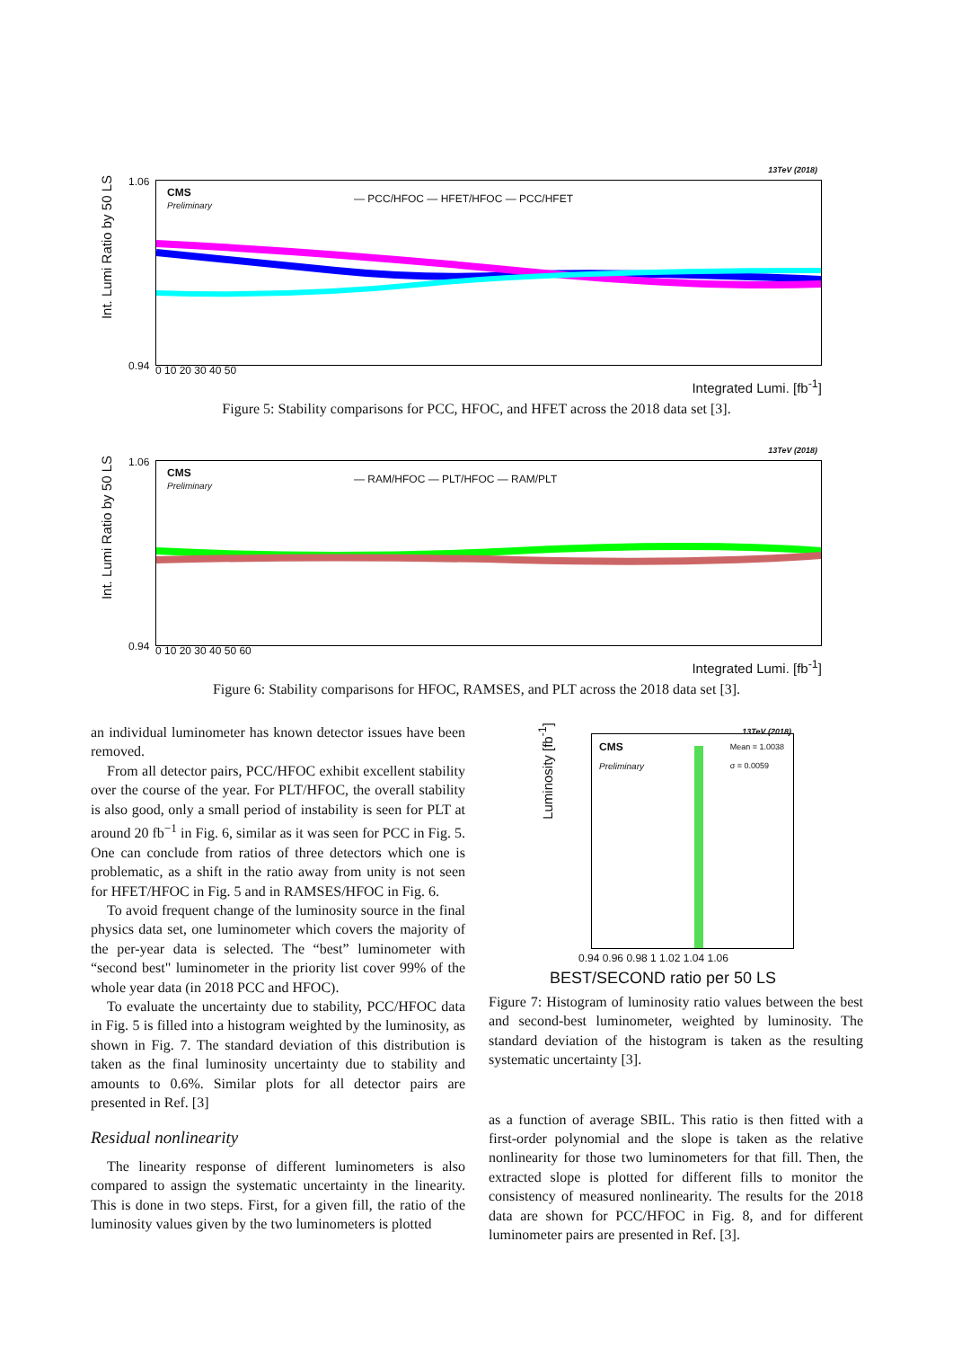13TeV (2018)
Int. Lumi Ratio by 50 LS
CMS
Preliminary
— PCC/HFOC — HFET/HFOC — PCC/HFET
1.06
0.94 0 10 20 30 40 50
Integrated Lumi. [fb<sup>-1</sup>]
Figure 5: Stability comparisons for PCC, HFOC, and HFET across the 2018 data set [3].
13TeV (2018)
Int. Lumi Ratio by 50 LS
CMS
Preliminary
— RAM/HFOC — PLT/HFOC — RAM/PLT
1.06
0.94 0 10 20 30 40 50 60
Integrated Lumi. [fb<sup>-1</sup>]
Figure 6: Stability comparisons for HFOC, RAMSES, and PLT across the 2018 data set [3].
an individual luminometer has known detector issues have been removed.
From all detector pairs, PCC/HFOC exhibit excellent stability over the course of the year. For PLT/HFOC, the overall stability is also good, only a small period of instability is seen for PLT at around 20 fb<sup>−1</sup> in Fig. 6, similar as it was seen for PCC in Fig. 5. One can conclude from ratios of three detectors which one is problematic, as a shift in the ratio away from unity is not seen for HFET/HFOC in Fig. 5 and in RAMSES/HFOC in Fig. 6.
To avoid frequent change of the luminosity source in the final physics data set, one luminometer which covers the majority of the per-year data is selected. The “best” luminometer with “second best" luminometer in the priority list cover 99% of the whole year data (in 2018 PCC and HFOC).
To evaluate the uncertainty due to stability, PCC/HFOC data in Fig. 5 is filled into a histogram weighted by the luminosity, as shown in Fig. 7. The standard deviation of this distribution is taken as the final luminosity uncertainty due to stability and amounts to 0.6%. Similar plots for all detector pairs are presented in Ref. [3]
Residual nonlinearity
The linearity response of different luminometers is also compared to assign the systematic uncertainty in the linearity. This is done in two steps. First, for a given fill, the ratio of the luminosity values given by the two luminometers is plotted
Luminosity [fb<sup>-1</sup>]
CMS
Preliminary
Mean = 1.0038
σ = 0.0059
13TeV (2018)
0.94 0.96 0.98 1 1.02 1.04 1.06
BEST/SECOND ratio per 50 LS
Figure 7: Histogram of luminosity ratio values between the best and second-best luminometer, weighted by luminosity. The standard deviation of the histogram is taken as the resulting systematic uncertainty [3].
as a function of average SBIL. This ratio is then fitted with a first-order polynomial and the slope is taken as the relative nonlinearity for those two luminometers for that fill. Then, the extracted slope is plotted for different fills to monitor the consistency of measured nonlinearity. The results for the 2018 data are shown for PCC/HFOC in Fig. 8, and for different luminometer pairs are presented in Ref. [3].